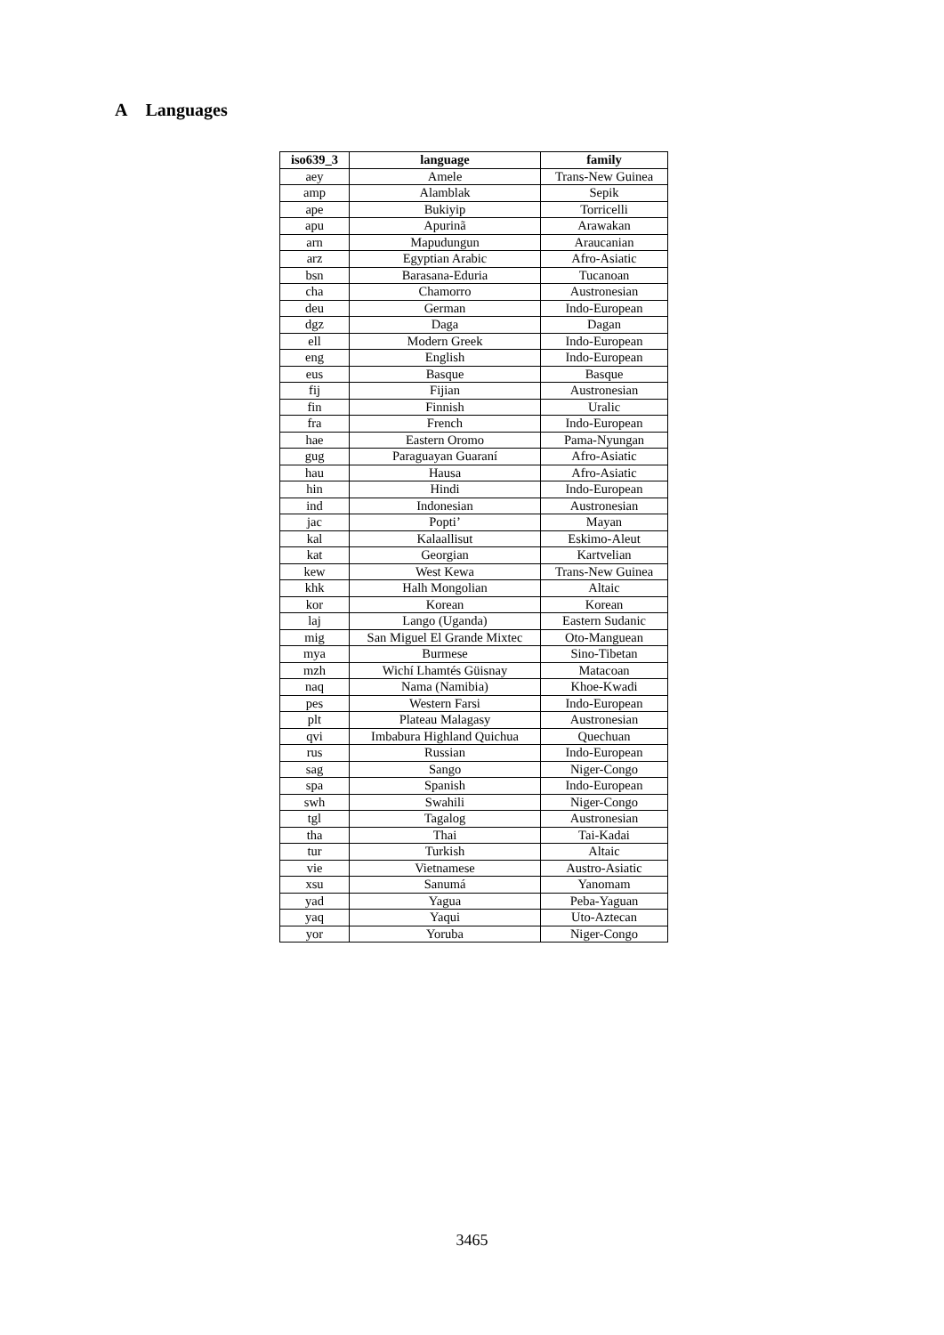A Languages
| iso639_3 | language | family |
| --- | --- | --- |
| aey | Amele | Trans-New Guinea |
| amp | Alamblak | Sepik |
| ape | Bukiyip | Torricelli |
| apu | Apurinã | Arawakan |
| arn | Mapudungun | Araucanian |
| arz | Egyptian Arabic | Afro-Asiatic |
| bsn | Barasana-Eduria | Tucanoan |
| cha | Chamorro | Austronesian |
| deu | German | Indo-European |
| dgz | Daga | Dagan |
| ell | Modern Greek | Indo-European |
| eng | English | Indo-European |
| eus | Basque | Basque |
| fij | Fijian | Austronesian |
| fin | Finnish | Uralic |
| fra | French | Indo-European |
| hae | Eastern Oromo | Pama-Nyungan |
| gug | Paraguayan Guaraní | Afro-Asiatic |
| hau | Hausa | Afro-Asiatic |
| hin | Hindi | Indo-European |
| ind | Indonesian | Austronesian |
| jac | Popti’ | Mayan |
| kal | Kalaallisut | Eskimo-Aleut |
| kat | Georgian | Kartvelian |
| kew | West Kewa | Trans-New Guinea |
| khk | Halh Mongolian | Altaic |
| kor | Korean | Korean |
| laj | Lango (Uganda) | Eastern Sudanic |
| mig | San Miguel El Grande Mixtec | Oto-Manguean |
| mya | Burmese | Sino-Tibetan |
| mzh | Wichí Lhamtés Güisnay | Matacoan |
| naq | Nama (Namibia) | Khoe-Kwadi |
| pes | Western Farsi | Indo-European |
| plt | Plateau Malagasy | Austronesian |
| qvi | Imbabura Highland Quichua | Quechuan |
| rus | Russian | Indo-European |
| sag | Sango | Niger-Congo |
| spa | Spanish | Indo-European |
| swh | Swahili | Niger-Congo |
| tgl | Tagalog | Austronesian |
| tha | Thai | Tai-Kadai |
| tur | Turkish | Altaic |
| vie | Vietnamese | Austro-Asiatic |
| xsu | Sanumá | Yanomam |
| yad | Yagua | Peba-Yaguan |
| yaq | Yaqui | Uto-Aztecan |
| yor | Yoruba | Niger-Congo |
3465